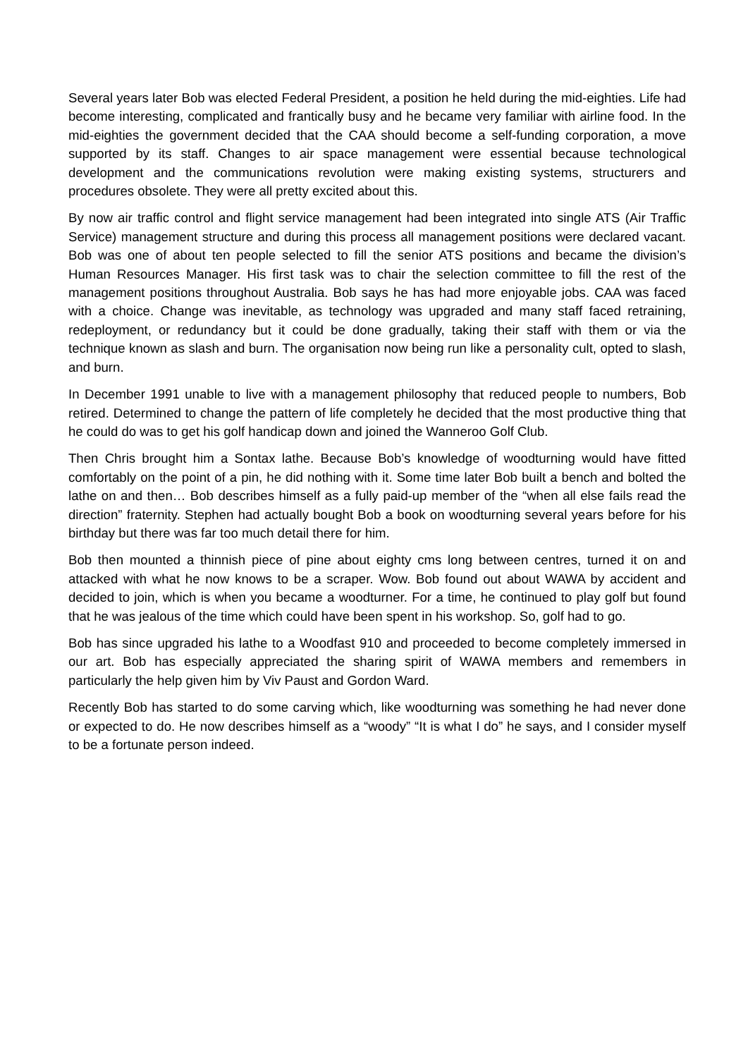Several years later Bob was elected Federal President, a position he held during the mid-eighties. Life had become interesting, complicated and frantically busy and he became very familiar with airline food. In the mid-eighties the government decided that the CAA should become a self-funding corporation, a move supported by its staff. Changes to air space management were essential because technological development and the communications revolution were making existing systems, structurers and procedures obsolete. They were all pretty excited about this.
By now air traffic control and flight service management had been integrated into single ATS (Air Traffic Service) management structure and during this process all management positions were declared vacant. Bob was one of about ten people selected to fill the senior ATS positions and became the division’s Human Resources Manager. His first task was to chair the selection committee to fill the rest of the management positions throughout Australia. Bob says he has had more enjoyable jobs. CAA was faced with a choice. Change was inevitable, as technology was upgraded and many staff faced retraining, redeployment, or redundancy but it could be done gradually, taking their staff with them or via the technique known as slash and burn. The organisation now being run like a personality cult, opted to slash, and burn.
In December 1991 unable to live with a management philosophy that reduced people to numbers, Bob retired. Determined to change the pattern of life completely he decided that the most productive thing that he could do was to get his golf handicap down and joined the Wanneroo Golf Club.
Then Chris brought him a Sontax lathe. Because Bob’s knowledge of woodturning would have fitted comfortably on the point of a pin, he did nothing with it. Some time later Bob built a bench and bolted the lathe on and then… Bob describes himself as a fully paid-up member of the “when all else fails read the direction” fraternity. Stephen had actually bought Bob a book on woodturning several years before for his birthday but there was far too much detail there for him.
Bob then mounted a thinnish piece of pine about eighty cms long between centres, turned it on and attacked with what he now knows to be a scraper. Wow. Bob found out about WAWA by accident and decided to join, which is when you became a woodturner. For a time, he continued to play golf but found that he was jealous of the time which could have been spent in his workshop. So, golf had to go.
Bob has since upgraded his lathe to a Woodfast 910 and proceeded to become completely immersed in our art. Bob has especially appreciated the sharing spirit of WAWA members and remembers in particularly the help given him by Viv Paust and Gordon Ward.
Recently Bob has started to do some carving which, like woodturning was something he had never done or expected to do. He now describes himself as a “woody” “It is what I do” he says, and I consider myself to be a fortunate person indeed.